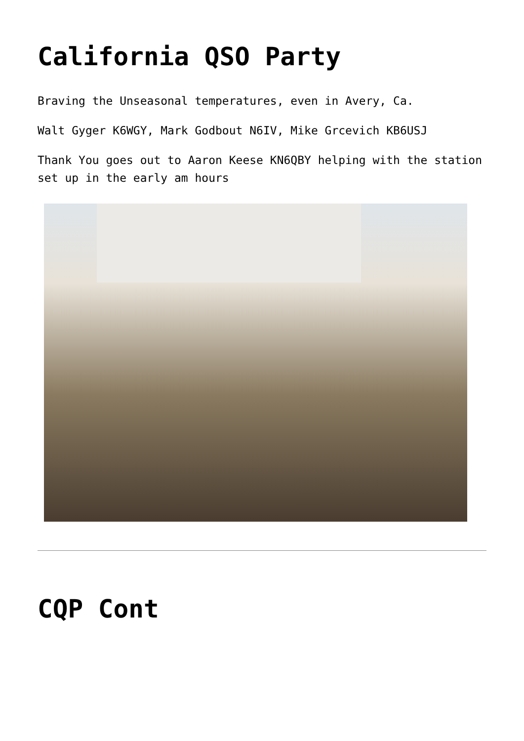California QSO Party
Braving the Unseasonal temperatures, even in Avery, Ca.
Walt Gyger K6WGY, Mark Godbout N6IV, Mike Grcevich KB6USJ
Thank You goes out to Aaron Keese KN6QBY helping with the station set up in the early am hours
CQP Cont